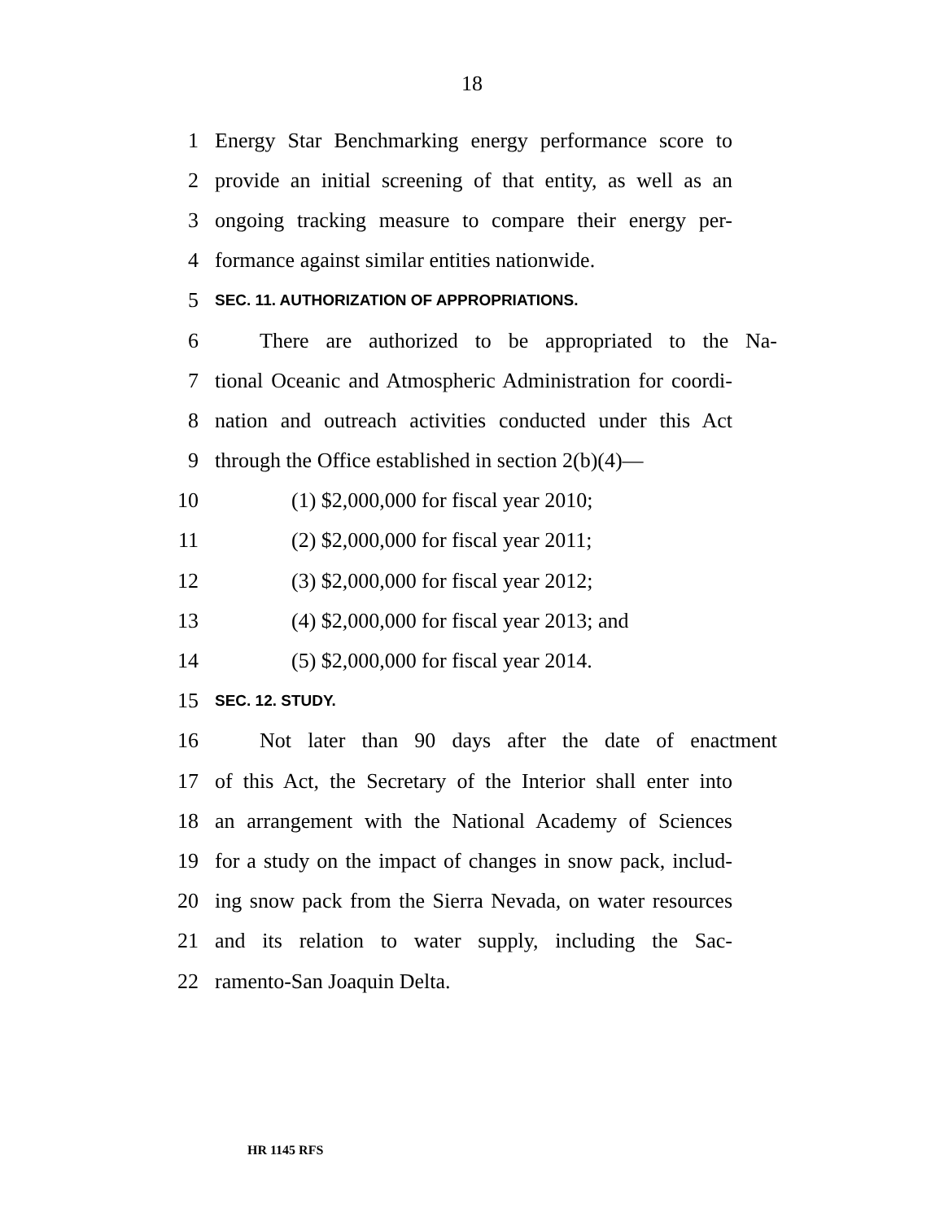18
1 Energy Star Benchmarking energy performance score to
2 provide an initial screening of that entity, as well as an
3 ongoing tracking measure to compare their energy per-
4 formance against similar entities nationwide.
5 SEC. 11. AUTHORIZATION OF APPROPRIATIONS.
6 There are authorized to be appropriated to the Na-
7 tional Oceanic and Atmospheric Administration for coordi-
8 nation and outreach activities conducted under this Act
9 through the Office established in section 2(b)(4)—
10 (1) $2,000,000 for fiscal year 2010;
11 (2) $2,000,000 for fiscal year 2011;
12 (3) $2,000,000 for fiscal year 2012;
13 (4) $2,000,000 for fiscal year 2013; and
14 (5) $2,000,000 for fiscal year 2014.
15 SEC. 12. STUDY.
16 Not later than 90 days after the date of enactment
17 of this Act, the Secretary of the Interior shall enter into
18 an arrangement with the National Academy of Sciences
19 for a study on the impact of changes in snow pack, includ-
20 ing snow pack from the Sierra Nevada, on water resources
21 and its relation to water supply, including the Sac-
22 ramento-San Joaquin Delta.
HR 1145 RFS